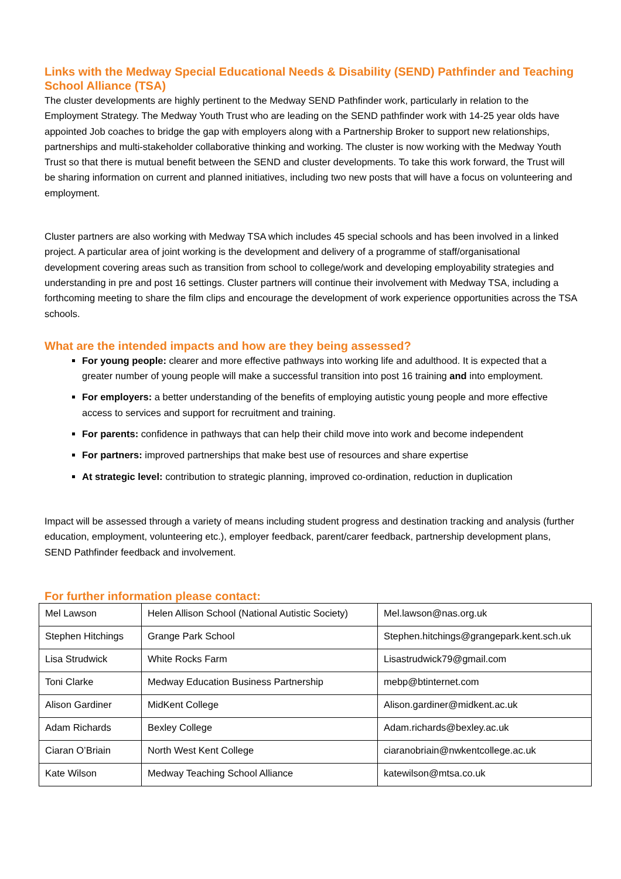Links with the Medway Special Educational Needs & Disability (SEND) Pathfinder and Teaching School Alliance (TSA)
The cluster developments are highly pertinent to the Medway SEND Pathfinder work, particularly in relation to the Employment Strategy. The Medway Youth Trust who are leading on the SEND pathfinder work with 14-25 year olds have appointed Job coaches to bridge the gap with employers along with a Partnership Broker to support new relationships, partnerships and multi-stakeholder collaborative thinking and working. The cluster is now working with the Medway Youth Trust so that there is mutual benefit between the SEND and cluster developments. To take this work forward, the Trust will be sharing information on current and planned initiatives, including two new posts that will have a focus on volunteering and employment.
Cluster partners are also working with Medway TSA which includes 45 special schools and has been involved in a linked project. A particular area of joint working is the development and delivery of a programme of staff/organisational development covering areas such as transition from school to college/work and developing employability strategies and understanding in pre and post 16 settings. Cluster partners will continue their involvement with Medway TSA, including a forthcoming meeting to share the film clips and encourage the development of work experience opportunities across the TSA schools.
What are the intended impacts and how are they being assessed?
For young people: clearer and more effective pathways into working life and adulthood. It is expected that a greater number of young people will make a successful transition into post 16 training and into employment.
For employers: a better understanding of the benefits of employing autistic young people and more effective access to services and support for recruitment and training.
For parents: confidence in pathways that can help their child move into work and become independent
For partners: improved partnerships that make best use of resources and share expertise
At strategic level: contribution to strategic planning, improved co-ordination, reduction in duplication
Impact will be assessed through a variety of means including student progress and destination tracking and analysis (further education, employment, volunteering etc.), employer feedback, parent/carer feedback, partnership development plans, SEND Pathfinder feedback and involvement.
For further information please contact:
| Mel Lawson | Helen Allison School (National Autistic Society) | Mel.lawson@nas.org.uk |
| Stephen Hitchings | Grange Park School | Stephen.hitchings@grangepark.kent.sch.uk |
| Lisa Strudwick | White Rocks Farm | Lisastrudwick79@gmail.com |
| Toni Clarke | Medway Education Business Partnership | mebp@btinternet.com |
| Alison Gardiner | MidKent College | Alison.gardiner@midkent.ac.uk |
| Adam Richards | Bexley College | Adam.richards@bexley.ac.uk |
| Ciaran O’Briain | North West Kent College | ciaranobriain@nwkentcollege.ac.uk |
| Kate Wilson | Medway Teaching School Alliance | katewilson@mtsa.co.uk |